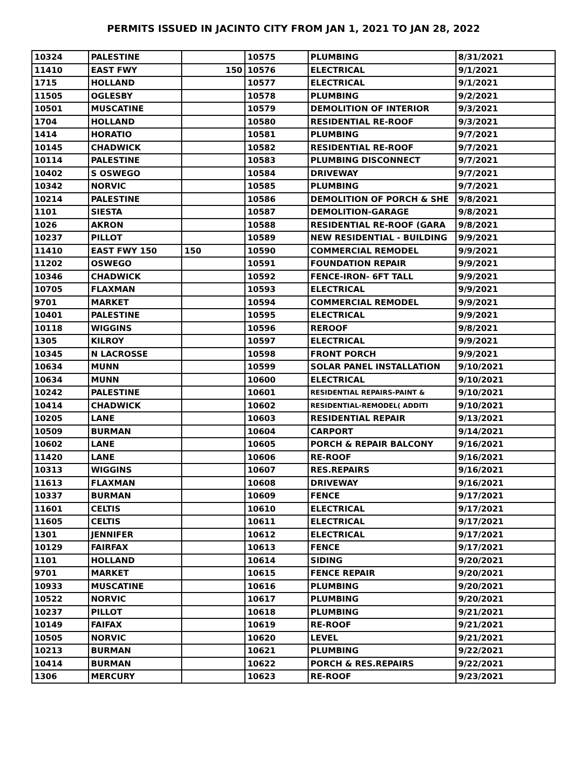PERMITS ISSUED IN JACINTO CITY FROM JAN 1, 2021 TO JAN 28, 2022
| 10324 | PALESTINE | | 10575 | PLUMBING | 8/31/2021 |
| 11410 | EAST FWY | 150 | 10576 | ELECTRICAL | 9/1/2021 |
| 1715 | HOLLAND | | 10577 | ELECTRICAL | 9/1/2021 |
| 11505 | OGLESBY | | 10578 | PLUMBING | 9/2/2021 |
| 10501 | MUSCATINE | | 10579 | DEMOLITION OF INTERIOR | 9/3/2021 |
| 1704 | HOLLAND | | 10580 | RESIDENTIAL RE-ROOF | 9/3/2021 |
| 1414 | HORATIO | | 10581 | PLUMBING | 9/7/2021 |
| 10145 | CHADWICK | | 10582 | RESIDENTIAL RE-ROOF | 9/7/2021 |
| 10114 | PALESTINE | | 10583 | PLUMBING DISCONNECT | 9/7/2021 |
| 10402 | S OSWEGO | | 10584 | DRIVEWAY | 9/7/2021 |
| 10342 | NORVIC | | 10585 | PLUMBING | 9/7/2021 |
| 10214 | PALESTINE | | 10586 | DEMOLITION OF PORCH & SHE | 9/8/2021 |
| 1101 | SIESTA | | 10587 | DEMOLITION-GARAGE | 9/8/2021 |
| 1026 | AKRON | | 10588 | RESIDENTIAL RE-ROOF (GARA | 9/8/2021 |
| 10237 | PILLOT | | 10589 | NEW RESIDENTIAL - BUILDING | 9/9/2021 |
| 11410 | EAST FWY 150 | 150 | 10590 | COMMERCIAL REMODEL | 9/9/2021 |
| 11202 | OSWEGO | | 10591 | FOUNDATION REPAIR | 9/9/2021 |
| 10346 | CHADWICK | | 10592 | FENCE-IRON- 6FT TALL | 9/9/2021 |
| 10705 | FLAXMAN | | 10593 | ELECTRICAL | 9/9/2021 |
| 9701 | MARKET | | 10594 | COMMERCIAL REMODEL | 9/9/2021 |
| 10401 | PALESTINE | | 10595 | ELECTRICAL | 9/9/2021 |
| 10118 | WIGGINS | | 10596 | REROOF | 9/8/2021 |
| 1305 | KILROY | | 10597 | ELECTRICAL | 9/9/2021 |
| 10345 | N LACROSSE | | 10598 | FRONT PORCH | 9/9/2021 |
| 10634 | MUNN | | 10599 | SOLAR PANEL INSTALLATION | 9/10/2021 |
| 10634 | MUNN | | 10600 | ELECTRICAL | 9/10/2021 |
| 10242 | PALESTINE | | 10601 | RESIDENTIAL REPAIRS-PAINT & | 9/10/2021 |
| 10414 | CHADWICK | | 10602 | RESIDENTIAL-REMODEL( ADDITI | 9/10/2021 |
| 10205 | LANE | | 10603 | RESIDENTIAL REPAIR | 9/13/2021 |
| 10509 | BURMAN | | 10604 | CARPORT | 9/14/2021 |
| 10602 | LANE | | 10605 | PORCH & REPAIR BALCONY | 9/16/2021 |
| 11420 | LANE | | 10606 | RE-ROOF | 9/16/2021 |
| 10313 | WIGGINS | | 10607 | RES.REPAIRS | 9/16/2021 |
| 11613 | FLAXMAN | | 10608 | DRIVEWAY | 9/16/2021 |
| 10337 | BURMAN | | 10609 | FENCE | 9/17/2021 |
| 11601 | CELTIS | | 10610 | ELECTRICAL | 9/17/2021 |
| 11605 | CELTIS | | 10611 | ELECTRICAL | 9/17/2021 |
| 1301 | JENNIFER | | 10612 | ELECTRICAL | 9/17/2021 |
| 10129 | FAIRFAX | | 10613 | FENCE | 9/17/2021 |
| 1101 | HOLLAND | | 10614 | SIDING | 9/20/2021 |
| 9701 | MARKET | | 10615 | FENCE REPAIR | 9/20/2021 |
| 10933 | MUSCATINE | | 10616 | PLUMBING | 9/20/2021 |
| 10522 | NORVIC | | 10617 | PLUMBING | 9/20/2021 |
| 10237 | PILLOT | | 10618 | PLUMBING | 9/21/2021 |
| 10149 | FAIFAX | | 10619 | RE-ROOF | 9/21/2021 |
| 10505 | NORVIC | | 10620 | LEVEL | 9/21/2021 |
| 10213 | BURMAN | | 10621 | PLUMBING | 9/22/2021 |
| 10414 | BURMAN | | 10622 | PORCH & RES.REPAIRS | 9/22/2021 |
| 1306 | MERCURY | | 10623 | RE-ROOF | 9/23/2021 |